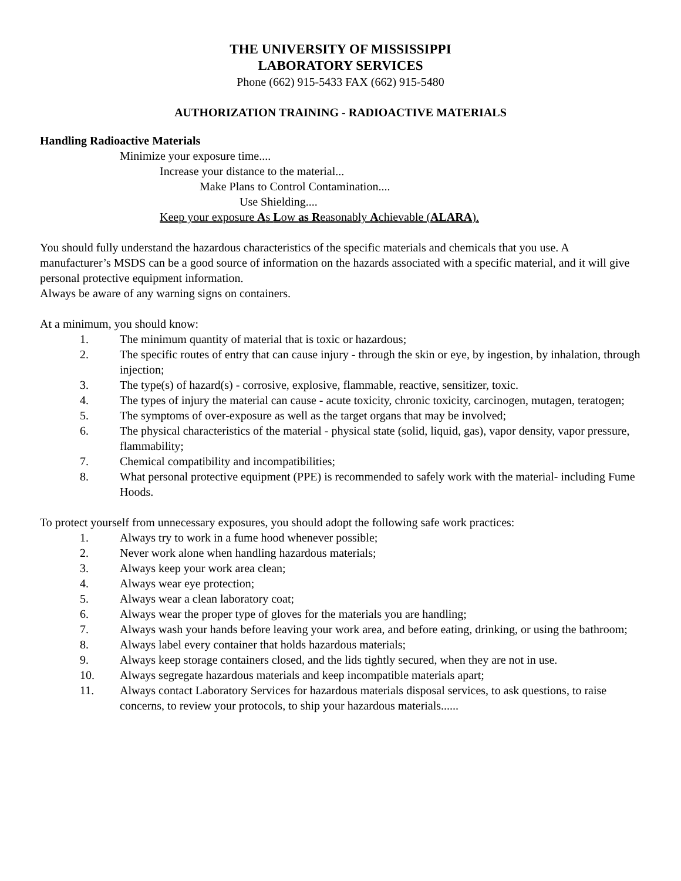THE UNIVERSITY OF MISSISSIPPI
LABORATORY SERVICES
Phone (662) 915-5433 FAX (662) 915-5480
AUTHORIZATION TRAINING - RADIOACTIVE MATERIALS
Handling Radioactive Materials
Minimize your exposure time....
Increase your distance to the material...
Make Plans to Control Contamination....
Use Shielding....
Keep your exposure As Low as Reasonably Achievable (ALARA).
You should fully understand the hazardous characteristics of the specific materials and chemicals that you use. A manufacturer’s MSDS can be a good source of information on the hazards associated with a specific material, and it will give personal protective equipment information.
Always be aware of any warning signs on containers.
At a minimum, you should know:
1. The minimum quantity of material that is toxic or hazardous;
2. The specific routes of entry that can cause injury - through the skin or eye, by ingestion, by inhalation, through injection;
3. The type(s) of hazard(s) - corrosive, explosive, flammable, reactive, sensitizer, toxic.
4. The types of injury the material can cause - acute toxicity, chronic toxicity, carcinogen, mutagen, teratogen;
5. The symptoms of over-exposure as well as the target organs that may be involved;
6. The physical characteristics of the material - physical state (solid, liquid, gas), vapor density, vapor pressure, flammability;
7. Chemical compatibility and incompatibilities;
8. What personal protective equipment (PPE) is recommended to safely work with the material- including Fume Hoods.
To protect yourself from unnecessary exposures, you should adopt the following safe work practices:
1. Always try to work in a fume hood whenever possible;
2. Never work alone when handling hazardous materials;
3. Always keep your work area clean;
4. Always wear eye protection;
5. Always wear a clean laboratory coat;
6. Always wear the proper type of gloves for the materials you are handling;
7. Always wash your hands before leaving your work area, and before eating, drinking, or using the bathroom;
8. Always label every container that holds hazardous materials;
9. Always keep storage containers closed, and the lids tightly secured, when they are not in use.
10. Always segregate hazardous materials and keep incompatible materials apart;
11. Always contact Laboratory Services for hazardous materials disposal services, to ask questions, to raise concerns, to review your protocols, to ship your hazardous materials......